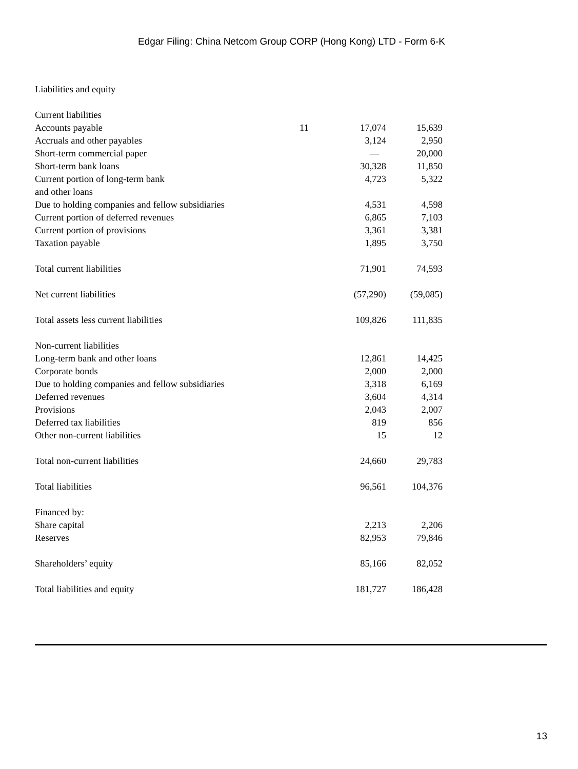Edgar Filing: China Netcom Group CORP (Hong Kong) LTD - Form 6-K
| Liabilities and equity | | | |
| Current liabilities | | | |
| Accounts payable | 11 | 17,074 | 15,639 |
| Accruals and other payables | | 3,124 | 2,950 |
| Short-term commercial paper | | — | 20,000 |
| Short-term bank loans | | 30,328 | 11,850 |
| Current portion of long-term bank and other loans | | 4,723 | 5,322 |
| Due to holding companies and fellow subsidiaries | | 4,531 | 4,598 |
| Current portion of deferred revenues | | 6,865 | 7,103 |
| Current portion of provisions | | 3,361 | 3,381 |
| Taxation payable | | 1,895 | 3,750 |
| Total current liabilities | | 71,901 | 74,593 |
| Net current liabilities | | (57,290) | (59,085) |
| Total assets less current liabilities | | 109,826 | 111,835 |
| Non-current liabilities | | | |
| Long-term bank and other loans | | 12,861 | 14,425 |
| Corporate bonds | | 2,000 | 2,000 |
| Due to holding companies and fellow subsidiaries | | 3,318 | 6,169 |
| Deferred revenues | | 3,604 | 4,314 |
| Provisions | | 2,043 | 2,007 |
| Deferred tax liabilities | | 819 | 856 |
| Other non-current liabilities | | 15 | 12 |
| Total non-current liabilities | | 24,660 | 29,783 |
| Total liabilities | | 96,561 | 104,376 |
| Financed by: | | | |
| Share capital | | 2,213 | 2,206 |
| Reserves | | 82,953 | 79,846 |
| Shareholders’ equity | | 85,166 | 82,052 |
| Total liabilities and equity | | 181,727 | 186,428 |
13